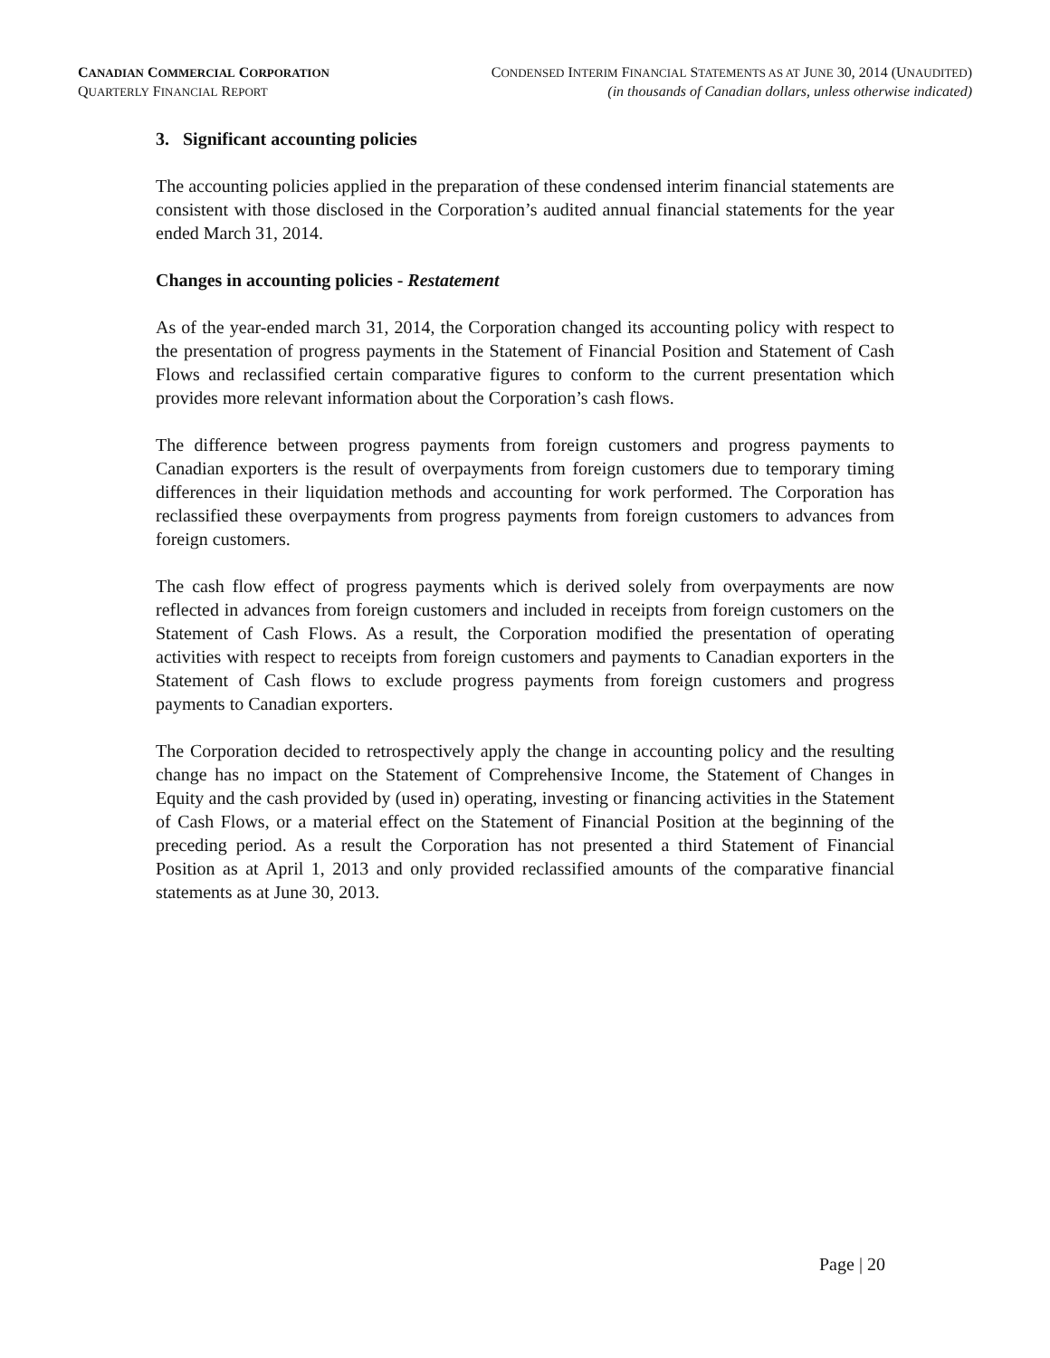CANADIAN COMMERCIAL CORPORATION
QUARTERLY FINANCIAL REPORT
CONDENSED INTERIM FINANCIAL STATEMENTS AS AT JUNE 30, 2014 (UNAUDITED)
(in thousands of Canadian dollars, unless otherwise indicated)
3. Significant accounting policies
The accounting policies applied in the preparation of these condensed interim financial statements are consistent with those disclosed in the Corporation’s audited annual financial statements for the year ended March 31, 2014.
Changes in accounting policies - Restatement
As of the year-ended march 31, 2014, the Corporation changed its accounting policy with respect to the presentation of progress payments in the Statement of Financial Position and Statement of Cash Flows and reclassified certain comparative figures to conform to the current presentation which provides more relevant information about the Corporation’s cash flows.
The difference between progress payments from foreign customers and progress payments to Canadian exporters is the result of overpayments from foreign customers due to temporary timing differences in their liquidation methods and accounting for work performed. The Corporation has reclassified these overpayments from progress payments from foreign customers to advances from foreign customers.
The cash flow effect of progress payments which is derived solely from overpayments are now reflected in advances from foreign customers and included in receipts from foreign customers on the Statement of Cash Flows. As a result, the Corporation modified the presentation of operating activities with respect to receipts from foreign customers and payments to Canadian exporters in the Statement of Cash flows to exclude progress payments from foreign customers and progress payments to Canadian exporters.
The Corporation decided to retrospectively apply the change in accounting policy and the resulting change has no impact on the Statement of Comprehensive Income, the Statement of Changes in Equity and the cash provided by (used in) operating, investing or financing activities in the Statement of Cash Flows, or a material effect on the Statement of Financial Position at the beginning of the preceding period. As a result the Corporation has not presented a third Statement of Financial Position as at April 1, 2013 and only provided reclassified amounts of the comparative financial statements as at June 30, 2013.
Page | 20